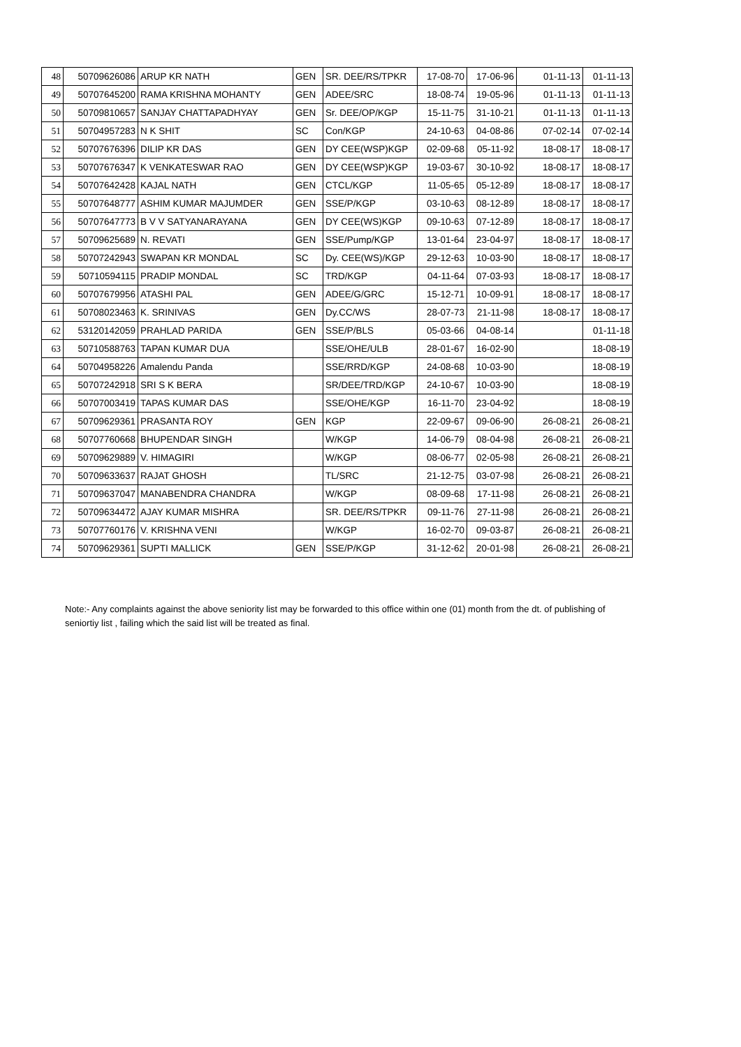| 48 | 50709626086 | ARUP KR NATH | GEN | SR. DEE/RS/TPKR | 17-08-70 | 17-06-96 | 01-11-13 | 01-11-13 |
| 49 | 50707645200 | RAMA KRISHNA MOHANTY | GEN | ADEE/SRC | 18-08-74 | 19-05-96 | 01-11-13 | 01-11-13 |
| 50 | 50709810657 | SANJAY CHATTAPADHYAY | GEN | Sr. DEE/OP/KGP | 15-11-75 | 31-10-21 | 01-11-13 | 01-11-13 |
| 51 | 50704957283 | N K SHIT | SC | Con/KGP | 24-10-63 | 04-08-86 | 07-02-14 | 07-02-14 |
| 52 | 50707676396 | DILIP KR DAS | GEN | DY CEE(WSP)KGP | 02-09-68 | 05-11-92 | 18-08-17 | 18-08-17 |
| 53 | 50707676347 | K VENKATESWAR RAO | GEN | DY CEE(WSP)KGP | 19-03-67 | 30-10-92 | 18-08-17 | 18-08-17 |
| 54 | 50707642428 | KAJAL NATH | GEN | CTCL/KGP | 11-05-65 | 05-12-89 | 18-08-17 | 18-08-17 |
| 55 | 50707648777 | ASHIM KUMAR MAJUMDER | GEN | SSE/P/KGP | 03-10-63 | 08-12-89 | 18-08-17 | 18-08-17 |
| 56 | 50707647773 | B V V SATYANARAYANA | GEN | DY CEE(WS)KGP | 09-10-63 | 07-12-89 | 18-08-17 | 18-08-17 |
| 57 | 50709625689 | N. REVATI | GEN | SSE/Pump/KGP | 13-01-64 | 23-04-97 | 18-08-17 | 18-08-17 |
| 58 | 50707242943 | SWAPAN KR MONDAL | SC | Dy. CEE(WS)/KGP | 29-12-63 | 10-03-90 | 18-08-17 | 18-08-17 |
| 59 | 50710594115 | PRADIP MONDAL | SC | TRD/KGP | 04-11-64 | 07-03-93 | 18-08-17 | 18-08-17 |
| 60 | 50707679956 | ATASHI PAL | GEN | ADEE/G/GRC | 15-12-71 | 10-09-91 | 18-08-17 | 18-08-17 |
| 61 | 50708023463 | K. SRINIVAS | GEN | Dy.CC/WS | 28-07-73 | 21-11-98 | 18-08-17 | 18-08-17 |
| 62 | 53120142059 | PRAHLAD PARIDA | GEN | SSE/P/BLS | 05-03-66 | 04-08-14 | | 01-11-18 |
| 63 | 50710588763 | TAPAN KUMAR DUA | | SSE/OHE/ULB | 28-01-67 | 16-02-90 | | 18-08-19 |
| 64 | 50704958226 | Amalendu Panda | | SSE/RRD/KGP | 24-08-68 | 10-03-90 | | 18-08-19 |
| 65 | 50707242918 | SRI S K BERA | | SR/DEE/TRD/KGP | 24-10-67 | 10-03-90 | | 18-08-19 |
| 66 | 50707003419 | TAPAS KUMAR DAS | | SSE/OHE/KGP | 16-11-70 | 23-04-92 | | 18-08-19 |
| 67 | 50709629361 | PRASANTA ROY | GEN | KGP | 22-09-67 | 09-06-90 | 26-08-21 | 26-08-21 |
| 68 | 50707760668 | BHUPENDAR SINGH | | W/KGP | 14-06-79 | 08-04-98 | 26-08-21 | 26-08-21 |
| 69 | 50709629889 | V. HIMAGIRI | | W/KGP | 08-06-77 | 02-05-98 | 26-08-21 | 26-08-21 |
| 70 | 50709633637 | RAJAT GHOSH | | TL/SRC | 21-12-75 | 03-07-98 | 26-08-21 | 26-08-21 |
| 71 | 50709637047 | MANABENDRA CHANDRA | | W/KGP | 08-09-68 | 17-11-98 | 26-08-21 | 26-08-21 |
| 72 | 50709634472 | AJAY KUMAR MISHRA | | SR. DEE/RS/TPKR | 09-11-76 | 27-11-98 | 26-08-21 | 26-08-21 |
| 73 | 50707760176 | V. KRISHNA VENI | | W/KGP | 16-02-70 | 09-03-87 | 26-08-21 | 26-08-21 |
| 74 | 50709629361 | SUPTI MALLICK | GEN | SSE/P/KGP | 31-12-62 | 20-01-98 | 26-08-21 | 26-08-21 |
Note:- Any complaints against the above seniority list may be forwarded to this office within one (01) month from the dt. of publishing of seniortiy list , failing which the said list will be treated as final.